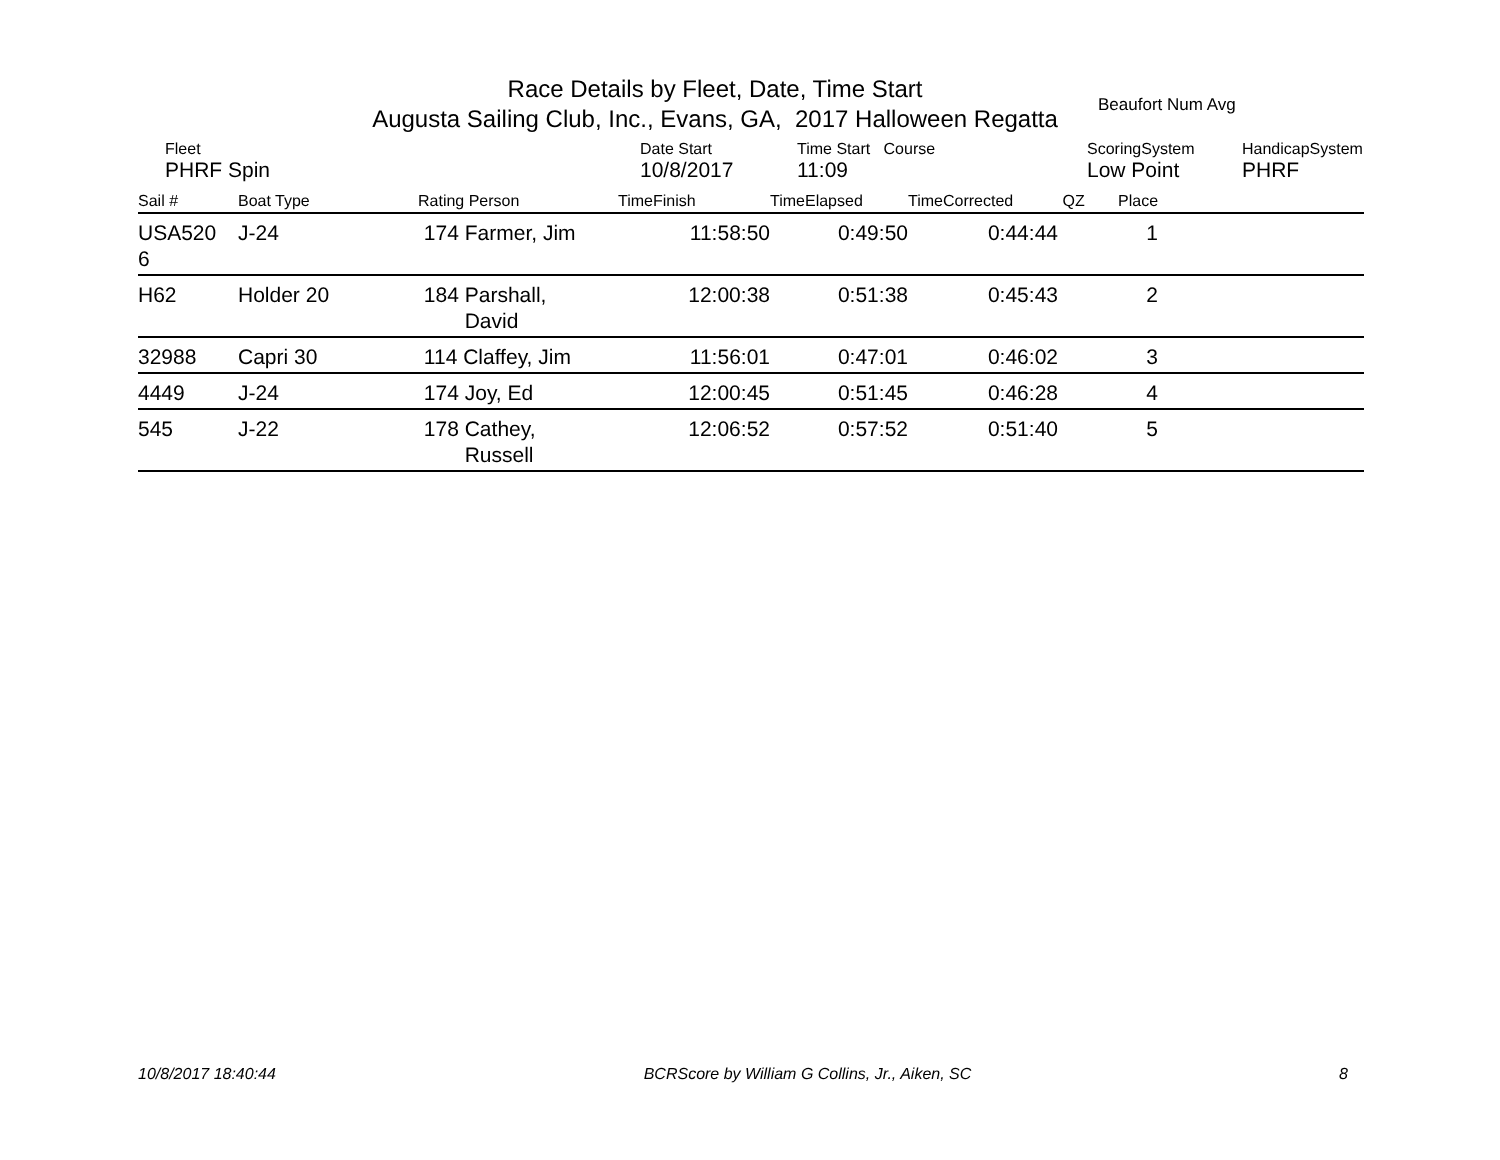Race Details by Fleet, Date, Time Start
Augusta Sailing Club, Inc., Evans, GA, 2017 Halloween Regatta
Beaufort Num Avg
| Fleet | Date Start | Time Start Course | ScoringSystem | HandicapSystem |
| PHRF Spin | 10/8/2017 | 11:09 | Low Point | PHRF |
| Sail # | Boat Type | Rating Person | TimeFinish | TimeElapsed | TimeCorrected | QZ | Place | |
| --- | --- | --- | --- | --- | --- | --- | --- | --- |
| USA520 6 | J-24 | 174 Farmer, Jim | 11:58:50 | 0:49:50 | 0:44:44 | | 1 | |
| H62 | Holder 20 | 184 Parshall, David | 12:00:38 | 0:51:38 | 0:45:43 | | 2 | |
| 32988 | Capri 30 | 114 Claffey, Jim | 11:56:01 | 0:47:01 | 0:46:02 | | 3 | |
| 4449 | J-24 | 174 Joy, Ed | 12:00:45 | 0:51:45 | 0:46:28 | | 4 | |
| 545 | J-22 | 178 Cathey, Russell | 12:06:52 | 0:57:52 | 0:51:40 | | 5 | |
10/8/2017 18:40:44 BCRScore by William G Collins, Jr., Aiken, SC 8